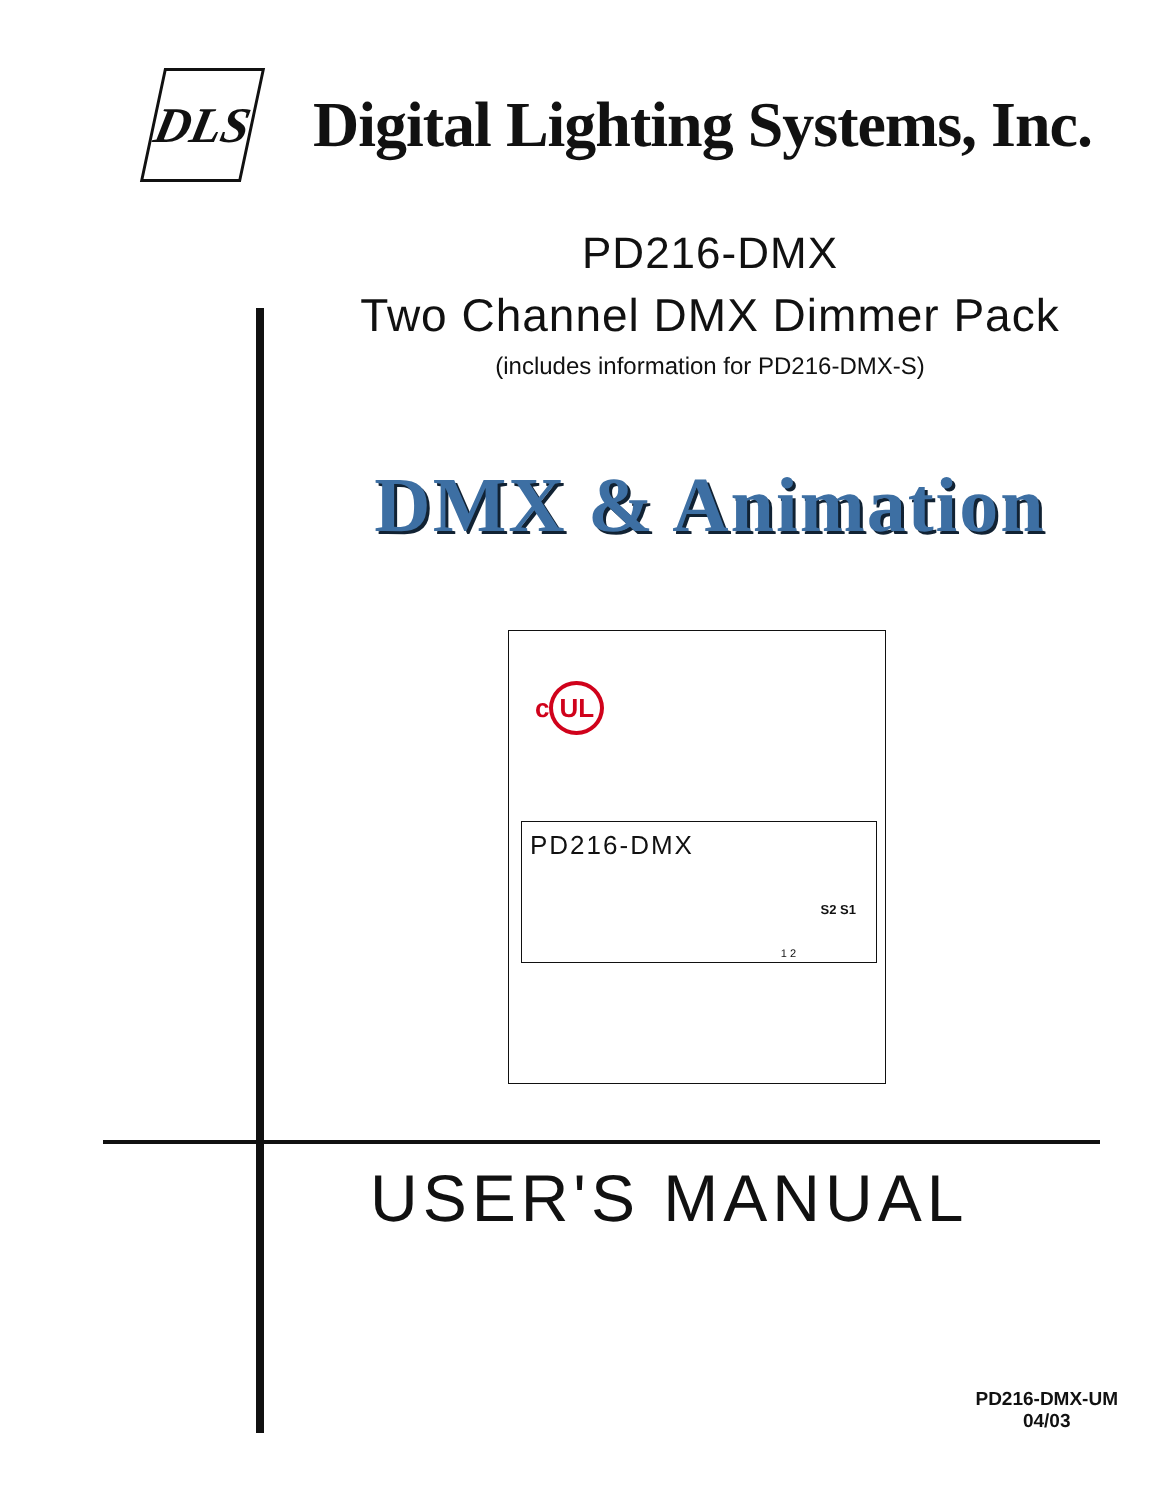DLS
Digital Lighting Systems, Inc.
PD216-DMX
Two Channel DMX Dimmer Pack
(includes information for PD216-DMX-S)
DMX & Animation
c UL
PD216-DMX
S2 S1
1 2
USER'S MANUAL
PD216-DMX-UM
04/03